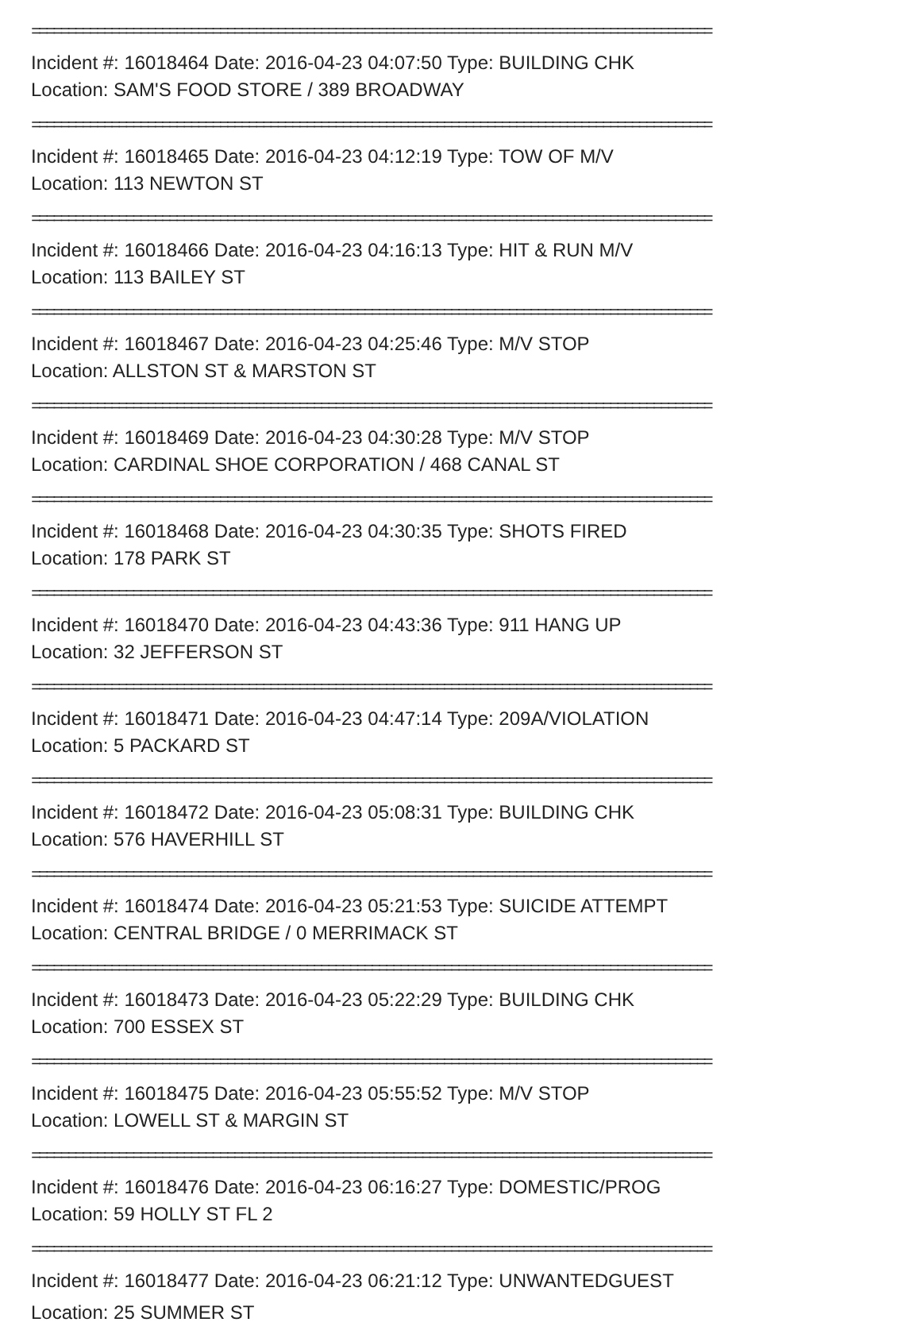==============================================================================================
Incident #: 16018464 Date: 2016-04-23 04:07:50 Type: BUILDING CHK
Location: SAM'S FOOD STORE / 389 BROADWAY
==============================================================================================
Incident #: 16018465 Date: 2016-04-23 04:12:19 Type: TOW OF M/V
Location: 113 NEWTON ST
==============================================================================================
Incident #: 16018466 Date: 2016-04-23 04:16:13 Type: HIT & RUN M/V
Location: 113 BAILEY ST
==============================================================================================
Incident #: 16018467 Date: 2016-04-23 04:25:46 Type: M/V STOP
Location: ALLSTON ST & MARSTON ST
==============================================================================================
Incident #: 16018469 Date: 2016-04-23 04:30:28 Type: M/V STOP
Location: CARDINAL SHOE CORPORATION / 468 CANAL ST
==============================================================================================
Incident #: 16018468 Date: 2016-04-23 04:30:35 Type: SHOTS FIRED
Location: 178 PARK ST
==============================================================================================
Incident #: 16018470 Date: 2016-04-23 04:43:36 Type: 911 HANG UP
Location: 32 JEFFERSON ST
==============================================================================================
Incident #: 16018471 Date: 2016-04-23 04:47:14 Type: 209A/VIOLATION
Location: 5 PACKARD ST
==============================================================================================
Incident #: 16018472 Date: 2016-04-23 05:08:31 Type: BUILDING CHK
Location: 576 HAVERHILL ST
==============================================================================================
Incident #: 16018474 Date: 2016-04-23 05:21:53 Type: SUICIDE ATTEMPT
Location: CENTRAL BRIDGE / 0 MERRIMACK ST
==============================================================================================
Incident #: 16018473 Date: 2016-04-23 05:22:29 Type: BUILDING CHK
Location: 700 ESSEX ST
==============================================================================================
Incident #: 16018475 Date: 2016-04-23 05:55:52 Type: M/V STOP
Location: LOWELL ST & MARGIN ST
==============================================================================================
Incident #: 16018476 Date: 2016-04-23 06:16:27 Type: DOMESTIC/PROG
Location: 59 HOLLY ST FL 2
==============================================================================================
Incident #: 16018477 Date: 2016-04-23 06:21:12 Type: UNWANTEDGUEST
Location: 25 SUMMER ST